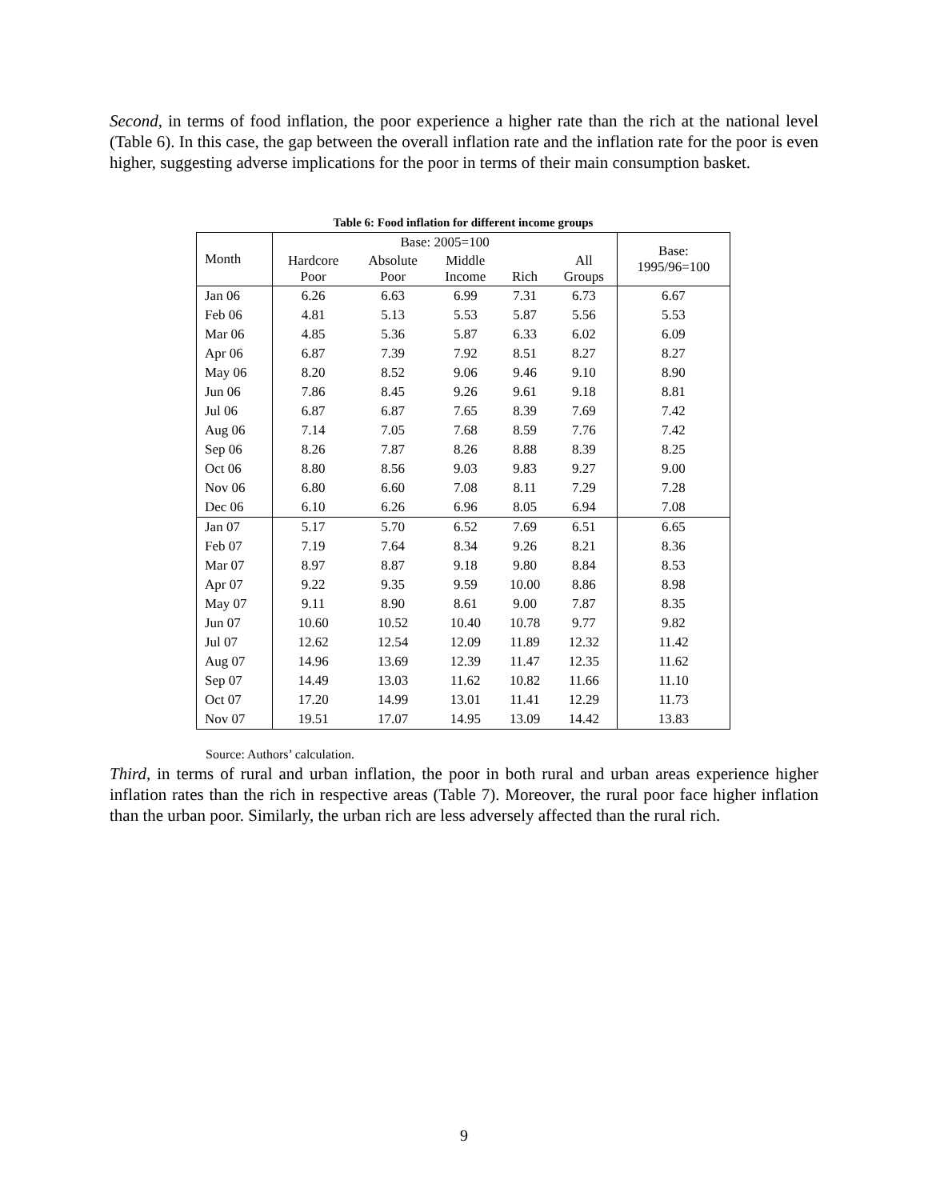Second, in terms of food inflation, the poor experience a higher rate than the rich at the national level (Table 6). In this case, the gap between the overall inflation rate and the inflation rate for the poor is even higher, suggesting adverse implications for the poor in terms of their main consumption basket.
Table 6: Food inflation for different income groups
| Month | Base: 2005=100 | | | | | Base: 1995/96=100 |
| --- | --- | --- | --- | --- | --- | --- |
| | Hardcore Poor | Absolute Poor | Middle Income | Rich | All Groups | |
| Jan 06 | 6.26 | 6.63 | 6.99 | 7.31 | 6.73 | 6.67 |
| Feb 06 | 4.81 | 5.13 | 5.53 | 5.87 | 5.56 | 5.53 |
| Mar 06 | 4.85 | 5.36 | 5.87 | 6.33 | 6.02 | 6.09 |
| Apr 06 | 6.87 | 7.39 | 7.92 | 8.51 | 8.27 | 8.27 |
| May 06 | 8.20 | 8.52 | 9.06 | 9.46 | 9.10 | 8.90 |
| Jun 06 | 7.86 | 8.45 | 9.26 | 9.61 | 9.18 | 8.81 |
| Jul 06 | 6.87 | 6.87 | 7.65 | 8.39 | 7.69 | 7.42 |
| Aug 06 | 7.14 | 7.05 | 7.68 | 8.59 | 7.76 | 7.42 |
| Sep 06 | 8.26 | 7.87 | 8.26 | 8.88 | 8.39 | 8.25 |
| Oct 06 | 8.80 | 8.56 | 9.03 | 9.83 | 9.27 | 9.00 |
| Nov 06 | 6.80 | 6.60 | 7.08 | 8.11 | 7.29 | 7.28 |
| Dec 06 | 6.10 | 6.26 | 6.96 | 8.05 | 6.94 | 7.08 |
| Jan 07 | 5.17 | 5.70 | 6.52 | 7.69 | 6.51 | 6.65 |
| Feb 07 | 7.19 | 7.64 | 8.34 | 9.26 | 8.21 | 8.36 |
| Mar 07 | 8.97 | 8.87 | 9.18 | 9.80 | 8.84 | 8.53 |
| Apr 07 | 9.22 | 9.35 | 9.59 | 10.00 | 8.86 | 8.98 |
| May 07 | 9.11 | 8.90 | 8.61 | 9.00 | 7.87 | 8.35 |
| Jun 07 | 10.60 | 10.52 | 10.40 | 10.78 | 9.77 | 9.82 |
| Jul 07 | 12.62 | 12.54 | 12.09 | 11.89 | 12.32 | 11.42 |
| Aug 07 | 14.96 | 13.69 | 12.39 | 11.47 | 12.35 | 11.62 |
| Sep 07 | 14.49 | 13.03 | 11.62 | 10.82 | 11.66 | 11.10 |
| Oct 07 | 17.20 | 14.99 | 13.01 | 11.41 | 12.29 | 11.73 |
| Nov 07 | 19.51 | 17.07 | 14.95 | 13.09 | 14.42 | 13.83 |
Source: Authors’ calculation.
Third, in terms of rural and urban inflation, the poor in both rural and urban areas experience higher inflation rates than the rich in respective areas (Table 7). Moreover, the rural poor face higher inflation than the urban poor. Similarly, the urban rich are less adversely affected than the rural rich.
9